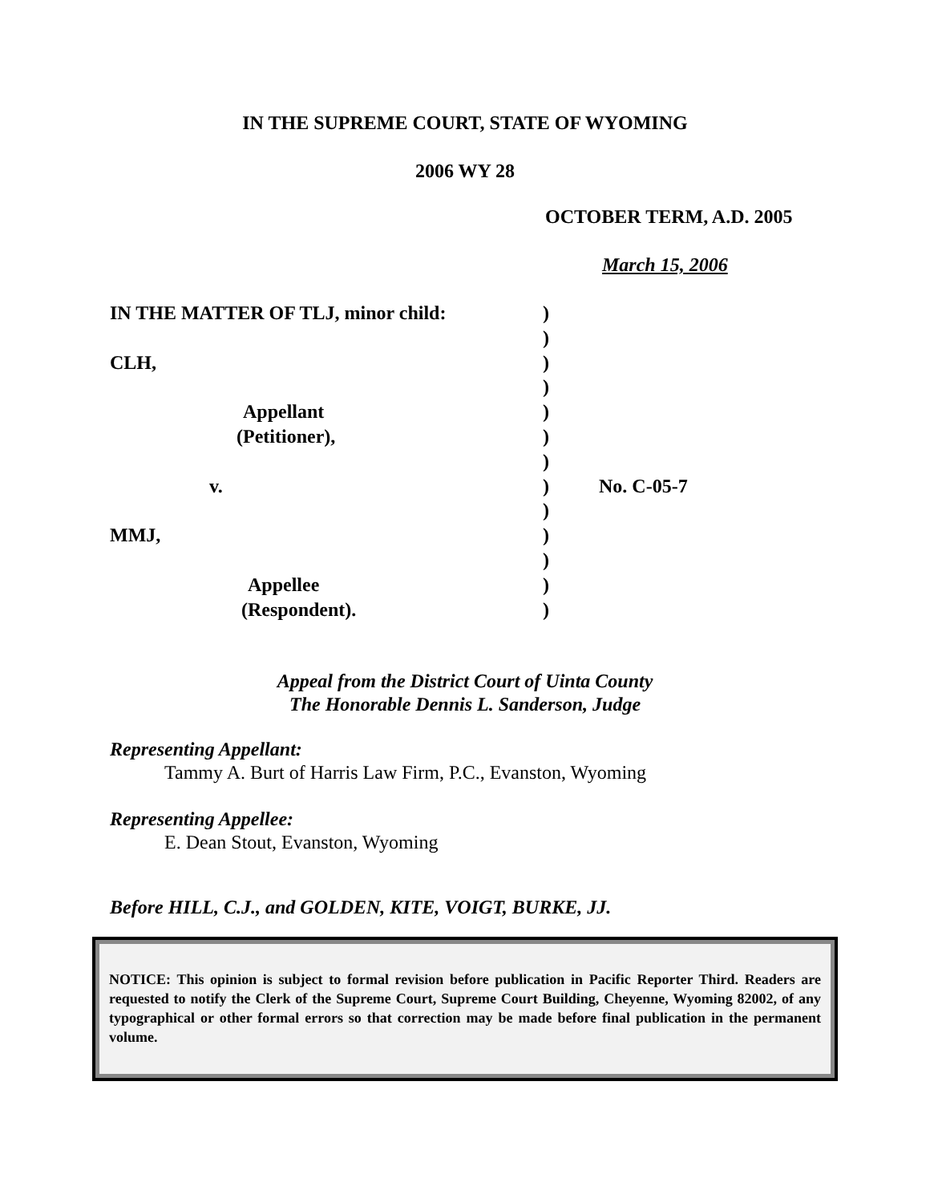IN THE SUPREME COURT, STATE OF WYOMING
2006 WY 28
OCTOBER TERM, A.D. 2005
March 15, 2006
| IN THE MATTER OF TLJ, minor child: | ) | |
| | ) | |
| CLH, | ) | |
| | ) | |
| Appellant | ) | |
| (Petitioner), | ) | |
| | ) | |
| v. | ) | No. C-05-7 |
| | ) | |
| MMJ, | ) | |
| | ) | |
| Appellee | ) | |
| (Respondent). | ) | |
Appeal from the District Court of Uinta County
The Honorable Dennis L. Sanderson, Judge
Representing Appellant:
Tammy A. Burt of Harris Law Firm, P.C., Evanston, Wyoming
Representing Appellee:
E. Dean Stout, Evanston, Wyoming
Before HILL, C.J., and GOLDEN, KITE, VOIGT, BURKE, JJ.
NOTICE: This opinion is subject to formal revision before publication in Pacific Reporter Third. Readers are requested to notify the Clerk of the Supreme Court, Supreme Court Building, Cheyenne, Wyoming 82002, of any typographical or other formal errors so that correction may be made before final publication in the permanent volume.